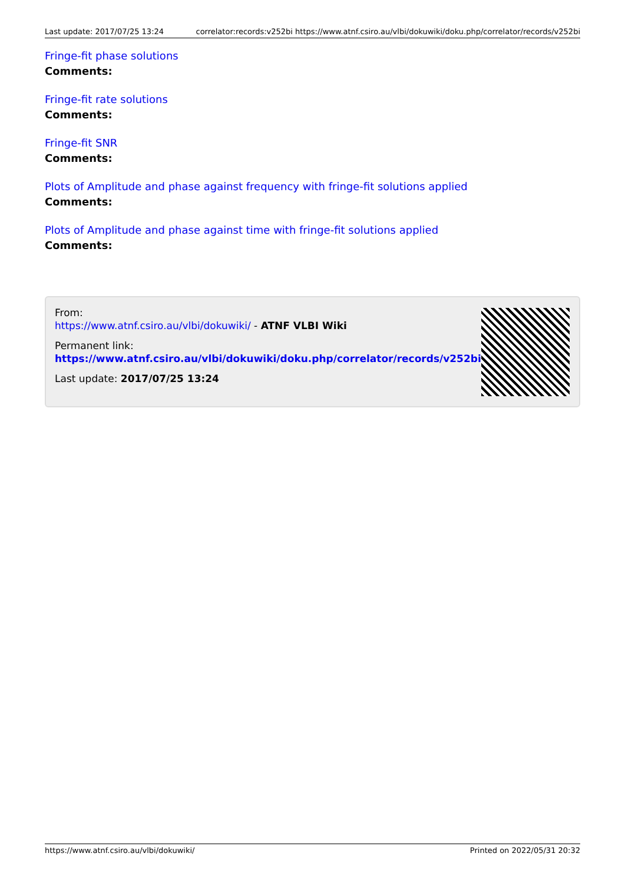Last update: 2017/07/25 13:24 correlator:records:v252bi https://www.atnf.csiro.au/vlbi/dokuwiki/doku.php/correlator/records/v252bi
Fringe-fit phase solutions
Comments:
Fringe-fit rate solutions
Comments:
Fringe-fit SNR
Comments:
Plots of Amplitude and phase against frequency with fringe-fit solutions applied
Comments:
Plots of Amplitude and phase against time with fringe-fit solutions applied
Comments:
From:
https://www.atnf.csiro.au/vlbi/dokuwiki/ - ATNF VLBI Wiki
Permanent link:
https://www.atnf.csiro.au/vlbi/dokuwiki/doku.php/correlator/records/v252bi
Last update: 2017/07/25 13:24
https://www.atnf.csiro.au/vlbi/dokuwiki/ Printed on 2022/05/31 20:32